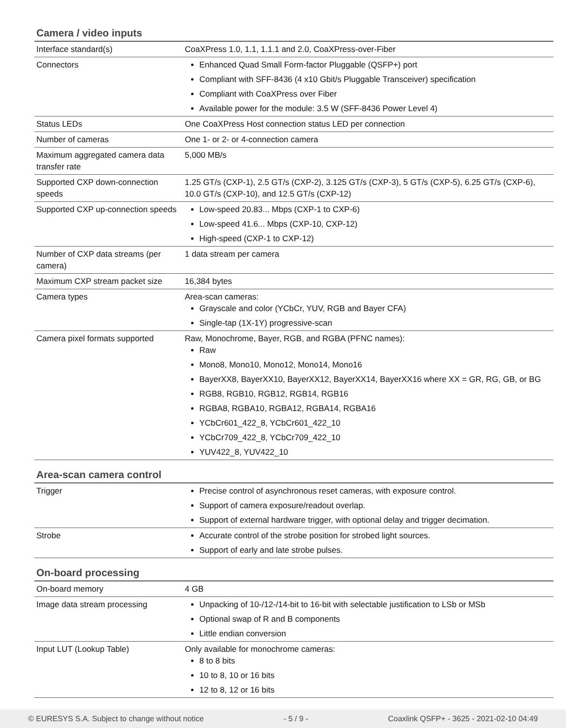Camera / video inputs
| Interface standard(s) | CoaXPress 1.0, 1.1, 1.1.1 and 2.0, CoaXPress-over-Fiber |
| Connectors | Enhanced Quad Small Form-factor Pluggable (QSFP+) port Compliant with SFF-8436 (4 x10 Gbit/s Pluggable Transceiver) specification Compliant with CoaXPress over Fiber Available power for the module: 3.5 W (SFF-8436 Power Level 4) |
| Status LEDs | One CoaXPress Host connection status LED per connection |
| Number of cameras | One 1- or 2- or 4-connection camera |
| Maximum aggregated camera data transfer rate | 5,000 MB/s |
| Supported CXP down-connection speeds | 1.25 GT/s (CXP-1), 2.5 GT/s (CXP-2), 3.125 GT/s (CXP-3), 5 GT/s (CXP-5), 6.25 GT/s (CXP-6), 10.0 GT/s (CXP-10), and 12.5 GT/s (CXP-12) |
| Supported CXP up-connection speeds | Low-speed 20.83... Mbps (CXP-1 to CXP-6) Low-speed 41.6... Mbps (CXP-10, CXP-12) High-speed (CXP-1 to CXP-12) |
| Number of CXP data streams (per camera) | 1 data stream per camera |
| Maximum CXP stream packet size | 16,384 bytes |
| Camera types | Area-scan cameras: Grayscale and color (YCbCr, YUV, RGB and Bayer CFA) Single-tap (1X-1Y) progressive-scan |
| Camera pixel formats supported | Raw, Monochrome, Bayer, RGB, and RGBA (PFNC names): Raw Mono8, Mono10, Mono12, Mono14, Mono16 BayerXX8, BayerXX10, BayerXX12, BayerXX14, BayerXX16 where XX = GR, RG, GB, or BG RGB8, RGB10, RGB12, RGB14, RGB16 RGBA8, RGBA10, RGBA12, RGBA14, RGBA16 YCbCr601_422_8, YCbCr601_422_10 YCbCr709_422_8, YCbCr709_422_10 YUV422_8, YUV422_10 |
Area-scan camera control
| Trigger | Precise control of asynchronous reset cameras, with exposure control. Support of camera exposure/readout overlap. Support of external hardware trigger, with optional delay and trigger decimation. |
| Strobe | Accurate control of the strobe position for strobed light sources. Support of early and late strobe pulses. |
On-board processing
| On-board memory | 4 GB |
| Image data stream processing | Unpacking of 10-/12-/14-bit to 16-bit with selectable justification to LSb or MSb Optional swap of R and B components Little endian conversion |
| Input LUT (Lookup Table) | Only available for monochrome cameras: 8 to 8 bits 10 to 8, 10 or 16 bits 12 to 8, 12 or 16 bits |
© EURESYS S.A. Subject to change without notice - 5 / 9 - Coaxlink QSFP+ - 3625 - 2021-02-10 04:49